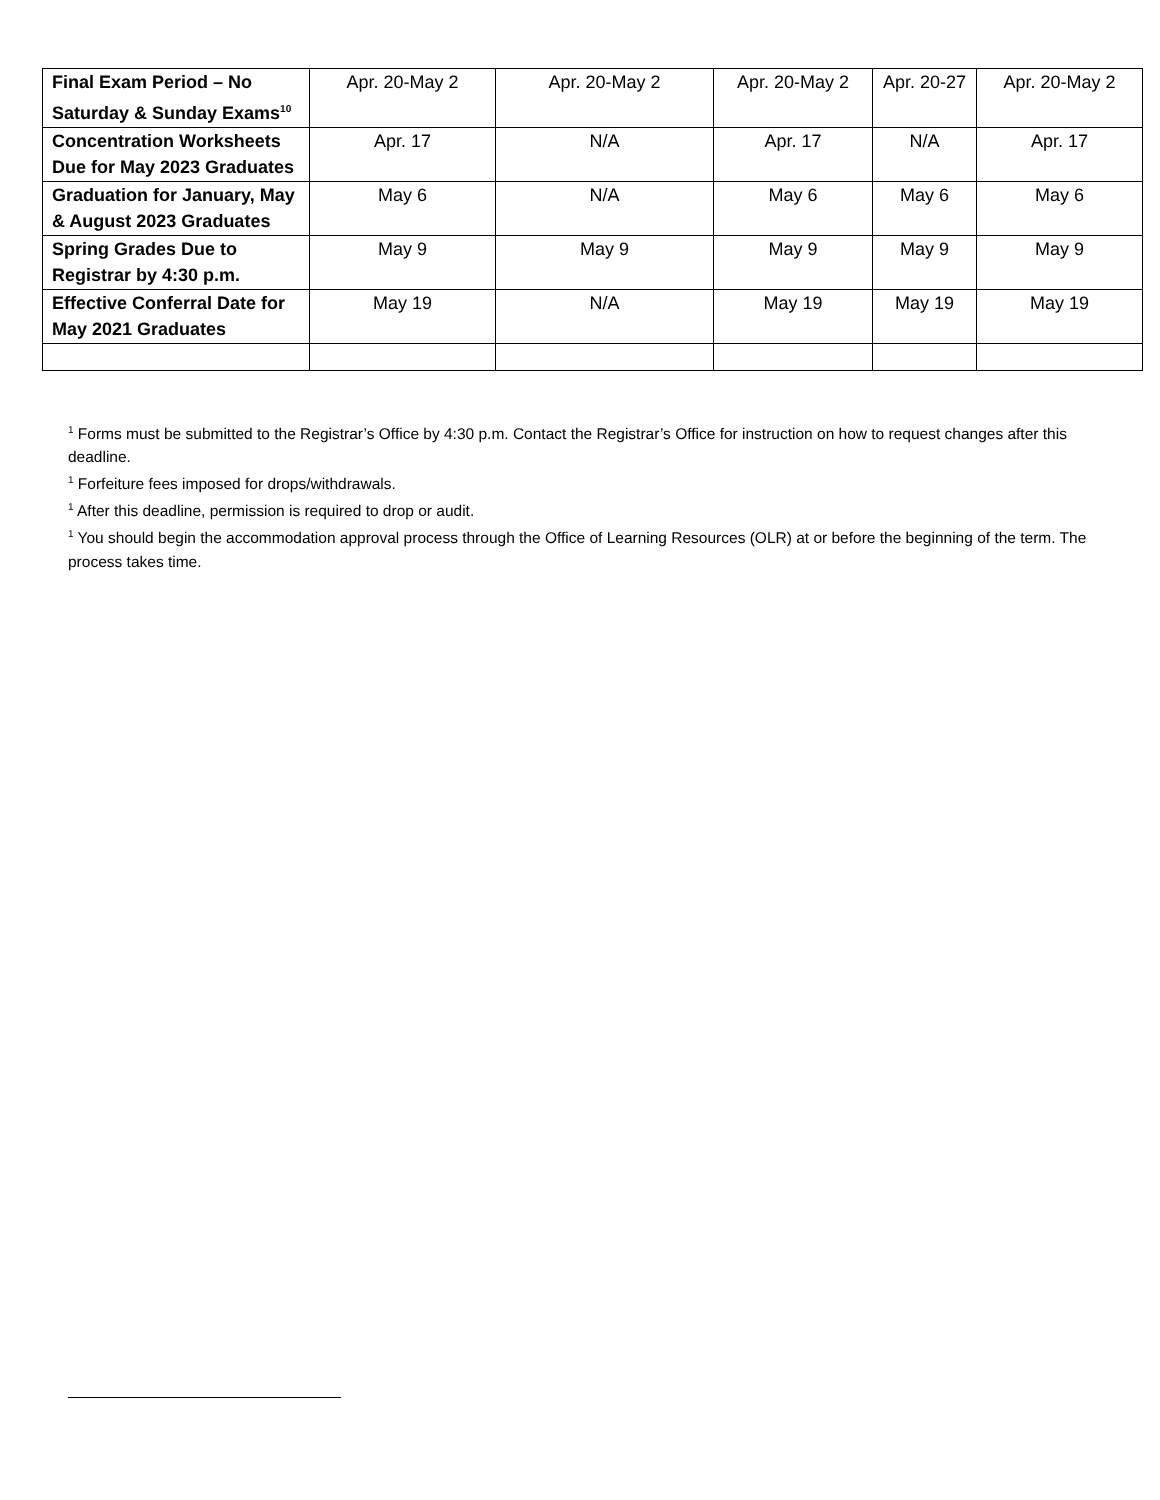| Final Exam Period – No Saturday & Sunday Exams<sup>10</sup> | Apr. 20-May 2 | Apr. 20-May 2 | Apr. 20-May 2 | Apr. 20-27 | Apr. 20-May 2 |
| Concentration Worksheets Due for May 2023 Graduates | Apr. 17 | N/A | Apr. 17 | N/A | Apr. 17 |
| Graduation for January, May & August 2023 Graduates | May 6 | N/A | May 6 | May 6 | May 6 |
| Spring Grades Due to Registrar by 4:30 p.m. | May 9 | May 9 | May 9 | May 9 | May 9 |
| Effective Conferral Date for May 2021 Graduates | May 19 | N/A | May 19 | May 19 | May 19 |
<sup>1</sup> Forms must be submitted to the Registrar’s Office by 4:30 p.m. Contact the Registrar’s Office for instruction on how to request changes after this deadline.
<sup>1</sup> Forfeiture fees imposed for drops/withdrawals.
<sup>1</sup> After this deadline, permission is required to drop or audit.
<sup>1</sup> You should begin the accommodation approval process through the Office of Learning Resources (OLR) at or before the beginning of the term. The process takes time.